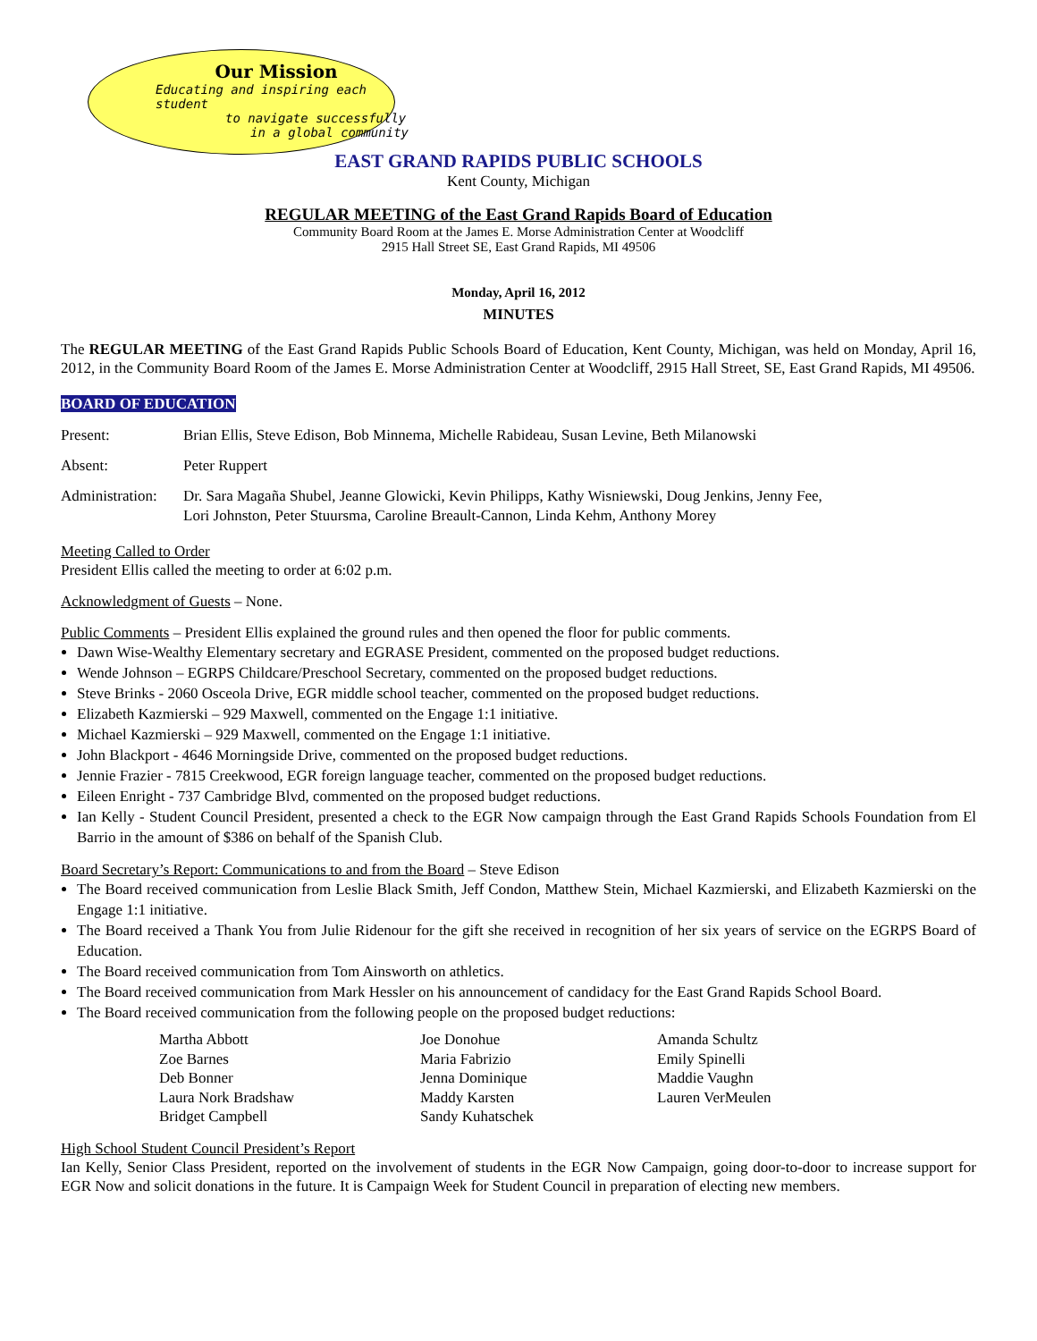Our Mission
Educating and inspiring each student
to navigate successfully
in a global community
EAST GRAND RAPIDS PUBLIC SCHOOLS
Kent County, Michigan
REGULAR MEETING of the East Grand Rapids Board of Education
Community Board Room at the James E. Morse Administration Center at Woodcliff
2915 Hall Street SE, East Grand Rapids, MI 49506
Monday, April 16, 2012
MINUTES
The REGULAR MEETING of the East Grand Rapids Public Schools Board of Education, Kent County, Michigan, was held on Monday, April 16, 2012, in the Community Board Room of the James E. Morse Administration Center at Woodcliff, 2915 Hall Street, SE, East Grand Rapids, MI 49506.
BOARD OF EDUCATION
Present: Brian Ellis, Steve Edison, Bob Minnema, Michelle Rabideau, Susan Levine, Beth Milanowski
Absent: Peter Ruppert
Administration:
Dr. Sara Magaña Shubel, Jeanne Glowicki, Kevin Philipps, Kathy Wisniewski, Doug Jenkins, Jenny Fee,
Lori Johnston, Peter Stuursma, Caroline Breault-Cannon, Linda Kehm, Anthony Morey
Meeting Called to Order
President Ellis called the meeting to order at 6:02 p.m.
Acknowledgment of Guests – None.
Public Comments – President Ellis explained the ground rules and then opened the floor for public comments.
Dawn Wise-Wealthy Elementary secretary and EGRASE President, commented on the proposed budget reductions.
Wende Johnson – EGRPS Childcare/Preschool Secretary, commented on the proposed budget reductions.
Steve Brinks - 2060 Osceola Drive, EGR middle school teacher, commented on the proposed budget reductions.
Elizabeth Kazmierski – 929 Maxwell, commented on the Engage 1:1 initiative.
Michael Kazmierski – 929 Maxwell, commented on the Engage 1:1 initiative.
John Blackport - 4646 Morningside Drive, commented on the proposed budget reductions.
Jennie Frazier - 7815 Creekwood, EGR foreign language teacher, commented on the proposed budget reductions.
Eileen Enright - 737 Cambridge Blvd, commented on the proposed budget reductions.
Ian Kelly - Student Council President, presented a check to the EGR Now campaign through the East Grand Rapids Schools Foundation from El Barrio in the amount of $386 on behalf of the Spanish Club.
Board Secretary’s Report: Communications to and from the Board – Steve Edison
The Board received communication from Leslie Black Smith, Jeff Condon, Matthew Stein, Michael Kazmierski, and Elizabeth Kazmierski on the Engage 1:1 initiative.
The Board received a Thank You from Julie Ridenour for the gift she received in recognition of her six years of service on the EGRPS Board of Education.
The Board received communication from Tom Ainsworth on athletics.
The Board received communication from Mark Hessler on his announcement of candidacy for the East Grand Rapids School Board.
The Board received communication from the following people on the proposed budget reductions:
Martha Abbott
Zoe Barnes
Deb Bonner
Laura Nork Bradshaw
Bridget Campbell
Joe Donohue
Maria Fabrizio
Jenna Dominique
Maddy Karsten
Sandy Kuhatschek
Amanda Schultz
Emily Spinelli
Maddie Vaughn
Lauren VerMeulen
High School Student Council President’s Report
Ian Kelly, Senior Class President, reported on the involvement of students in the EGR Now Campaign, going door-to-door to increase support for EGR Now and solicit donations in the future. It is Campaign Week for Student Council in preparation of electing new members.